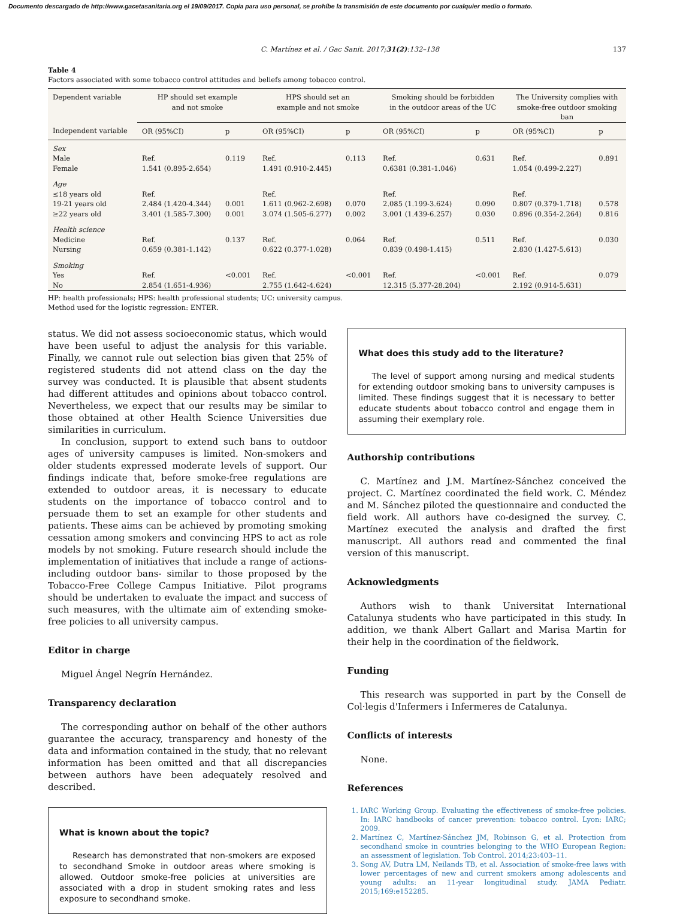Documento descargado de http://www.gacetasanitaria.org el 19/09/2017. Copia para uso personal, se prohíbe la transmisión de este documento por cualquier medio o formato.
C. Martínez et al. / Gac Sanit. 2017;31(2):132–138 137
Table 4
Factors associated with some tobacco control attitudes and beliefs among tobacco control.
| Dependent variable | HP should set example and not smoke | | HPS should set an example and not smoke | | Smoking should be forbidden in the outdoor areas of the UC | | The University complies with smoke-free outdoor smoking ban | |
| Independent variable | OR (95%CI) | p | OR (95%CI) | p | OR (95%CI) | p | OR (95%CI) | p |
| Sex | | | | | | | | |
| Male | Ref. | 0.119 | Ref. | 0.113 | Ref. | 0.631 | Ref. | 0.891 |
| Female | 1.541 (0.895-2.654) | | 1.491 (0.910-2.445) | | 0.6381 (0.381-1.046) | | 1.054 (0.499-2.227) | |
| Age | | | | | | | | |
| ≤18 years old | Ref. | | Ref. | | Ref. | | Ref. | |
| 19-21 years old | 2.484 (1.420-4.344) | 0.001 | 1.611 (0.962-2.698) | 0.070 | 2.085 (1.199-3.624) | 0.090 | 0.807 (0.379-1.718) | 0.578 |
| ≥22 years old | 3.401 (1.585-7.300) | 0.001 | 3.074 (1.505-6.277) | 0.002 | 3.001 (1.439-6.257) | 0.030 | 0.896 (0.354-2.264) | 0.816 |
| Health science | | | | | | | | |
| Medicine | Ref. | 0.137 | Ref. | 0.064 | Ref. | 0.511 | Ref. | 0.030 |
| Nursing | 0.659 (0.381-1.142) | | 0.622 (0.377-1.028) | | 0.839 (0.498-1.415) | | 2.830 (1.427-5.613) | |
| Smoking | | | | | | | | |
| Yes | Ref. | <0.001 | Ref. | <0.001 | Ref. | <0.001 | Ref. | 0.079 |
| No | 2.854 (1.651-4.936) | | 2.755 (1.642-4.624) | | 12.315 (5.377-28.204) | | 2.192 (0.914-5.631) | |
HP: health professionals; HPS: health professional students; UC: university campus.
Method used for the logistic regression: ENTER.
status. We did not assess socioeconomic status, which would have been useful to adjust the analysis for this variable. Finally, we cannot rule out selection bias given that 25% of registered students did not attend class on the day the survey was conducted. It is plausible that absent students had different attitudes and opinions about tobacco control. Nevertheless, we expect that our results may be similar to those obtained at other Health Science Universities due similarities in curriculum.
In conclusion, support to extend such bans to outdoor ages of university campuses is limited. Non-smokers and older students expressed moderate levels of support. Our findings indicate that, before smoke-free regulations are extended to outdoor areas, it is necessary to educate students on the importance of tobacco control and to persuade them to set an example for other students and patients. These aims can be achieved by promoting smoking cessation among smokers and convincing HPS to act as role models by not smoking. Future research should include the implementation of initiatives that include a range of actions- including outdoor bans- similar to those proposed by the Tobacco-Free College Campus Initiative. Pilot programs should be undertaken to evaluate the impact and success of such measures, with the ultimate aim of extending smoke-free policies to all university campus.
Editor in charge
Miguel Ángel Negrín Hernández.
Transparency declaration
The corresponding author on behalf of the other authors guarantee the accuracy, transparency and honesty of the data and information contained in the study, that no relevant information has been omitted and that all discrepancies between authors have been adequately resolved and described.
What is known about the topic?
Research has demonstrated that non-smokers are exposed to secondhand Smoke in outdoor areas where smoking is allowed. Outdoor smoke-free policies at universities are associated with a drop in student smoking rates and less exposure to secondhand smoke.
What does this study add to the literature?
The level of support among nursing and medical students for extending outdoor smoking bans to university campuses is limited. These findings suggest that it is necessary to better educate students about tobacco control and engage them in assuming their exemplary role.
Authorship contributions
C. Martínez and J.M. Martínez-Sánchez conceived the project. C. Martínez coordinated the field work. C. Méndez and M. Sánchez piloted the questionnaire and conducted the field work. All authors have co-designed the survey. C. Martínez executed the analysis and drafted the first manuscript. All authors read and commented the final version of this manuscript.
Acknowledgments
Authors wish to thank Universitat International Catalunya students who have participated in this study. In addition, we thank Albert Gallart and Marisa Martin for their help in the coordination of the fieldwork.
Funding
This research was supported in part by the Consell de Col·legis d'Infermers i Infermeres de Catalunya.
Conflicts of interests
None.
References
1. IARC Working Group. Evaluating the effectiveness of smoke-free policies. In: IARC handbooks of cancer prevention: tobacco control. Lyon: IARC; 2009.
2. Martínez C, Martínez-Sánchez JM, Robinson G, et al. Protection from secondhand smoke in countries belonging to the WHO European Region: an assessment of legislation. Tob Control. 2014;23:403–11.
3. Song AV, Dutra LM, Neilands TB, et al. Association of smoke-free laws with lower percentages of new and current smokers among adolescents and young adults: an 11-year longitudinal study. JAMA Pediatr. 2015;169:e152285.